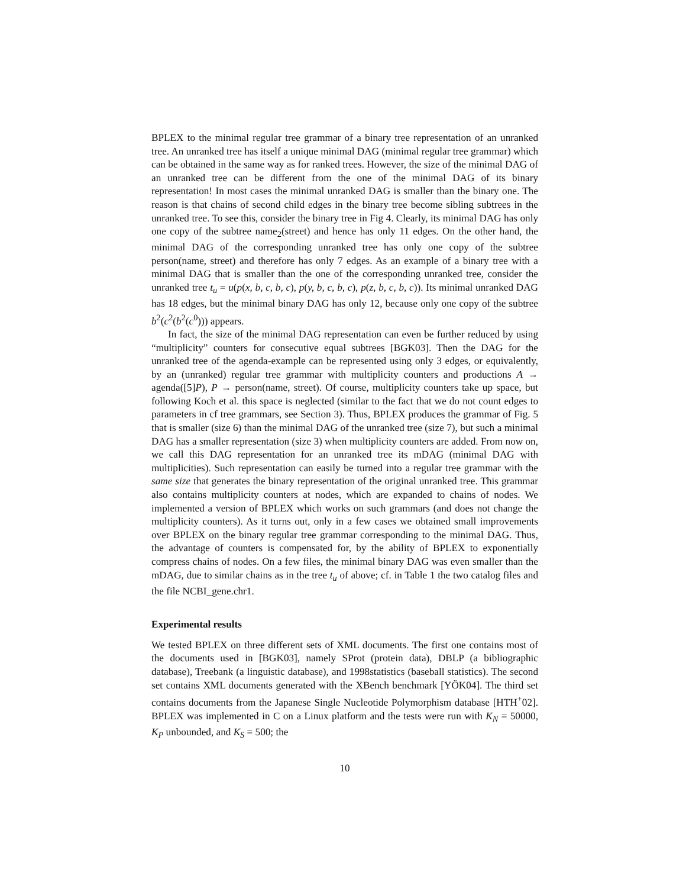BPLEX to the minimal regular tree grammar of a binary tree representation of an unranked tree. An unranked tree has itself a unique minimal DAG (minimal regular tree grammar) which can be obtained in the same way as for ranked trees. However, the size of the minimal DAG of an unranked tree can be different from the one of the minimal DAG of its binary representation! In most cases the minimal unranked DAG is smaller than the binary one. The reason is that chains of second child edges in the binary tree become sibling subtrees in the unranked tree. To see this, consider the binary tree in Fig 4. Clearly, its minimal DAG has only one copy of the subtree name<sub>2</sub>(street) and hence has only 11 edges. On the other hand, the minimal DAG of the corresponding unranked tree has only one copy of the subtree person(name, street) and therefore has only 7 edges. As an example of a binary tree with a minimal DAG that is smaller than the one of the corresponding unranked tree, consider the unranked tree t<sub>u</sub> = u(p(x, b, c, b, c), p(y, b, c, b, c), p(z, b, c, b, c)). Its minimal unranked DAG has 18 edges, but the minimal binary DAG has only 12, because only one copy of the subtree b<sup>2</sup>(c<sup>2</sup>(b<sup>2</sup>(c<sup>0</sup>))) appears.
In fact, the size of the minimal DAG representation can even be further reduced by using “multiplicity” counters for consecutive equal subtrees [BGK03]. Then the DAG for the unranked tree of the agenda-example can be represented using only 3 edges, or equivalently, by an (unranked) regular tree grammar with multiplicity counters and productions A → agenda([5]P), P → person(name, street). Of course, multiplicity counters take up space, but following Koch et al. this space is neglected (similar to the fact that we do not count edges to parameters in cf tree grammars, see Section 3). Thus, BPLEX produces the grammar of Fig. 5 that is smaller (size 6) than the minimal DAG of the unranked tree (size 7), but such a minimal DAG has a smaller representation (size 3) when multiplicity counters are added. From now on, we call this DAG representation for an unranked tree its mDAG (minimal DAG with multiplicities). Such representation can easily be turned into a regular tree grammar with the same size that generates the binary representation of the original unranked tree. This grammar also contains multiplicity counters at nodes, which are expanded to chains of nodes. We implemented a version of BPLEX which works on such grammars (and does not change the multiplicity counters). As it turns out, only in a few cases we obtained small improvements over BPLEX on the binary regular tree grammar corresponding to the minimal DAG. Thus, the advantage of counters is compensated for, by the ability of BPLEX to exponentially compress chains of nodes. On a few files, the minimal binary DAG was even smaller than the mDAG, due to similar chains as in the tree t<sub>u</sub> of above; cf. in Table 1 the two catalog files and the file NCBI_gene.chr1.
Experimental results
We tested BPLEX on three different sets of XML documents. The first one contains most of the documents used in [BGK03], namely SProt (protein data), DBLP (a bibliographic database), Treebank (a linguistic database), and 1998statistics (baseball statistics). The second set contains XML documents generated with the XBench benchmark [YÖK04]. The third set contains documents from the Japanese Single Nucleotide Polymorphism database [HTH<sup>+</sup>02]. BPLEX was implemented in C on a Linux platform and the tests were run with K<sub>N</sub> = 50000, K<sub>P</sub> unbounded, and K<sub>S</sub> = 500; the
10